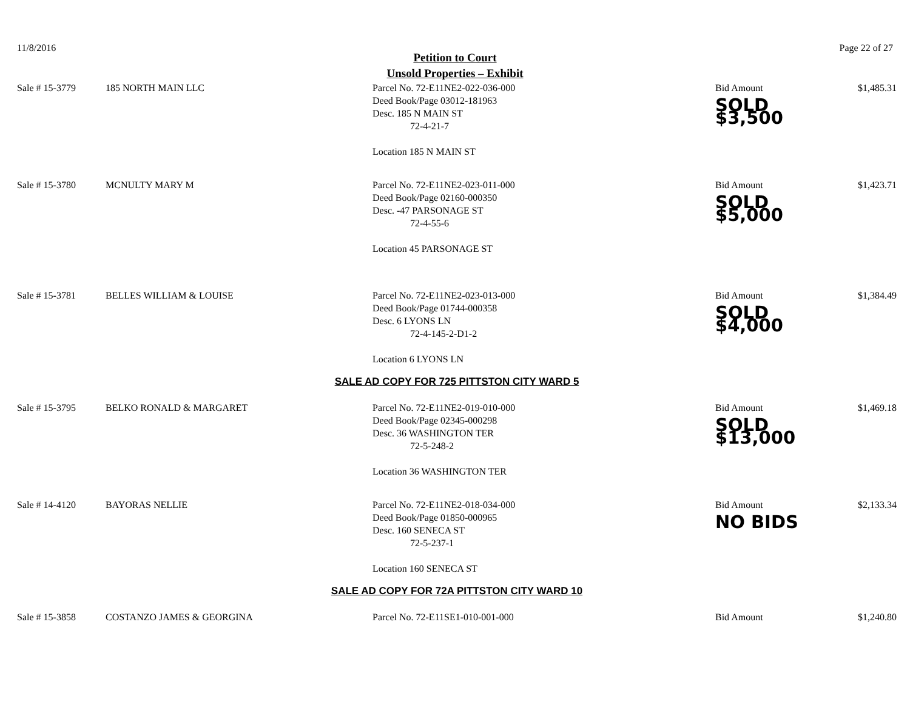11/8/2016 Page 22 of 27
Petition to Court
Unsold Properties – Exhibit
| Sale # 15-3779 | 185 NORTH MAIN LLC | Parcel No. 72-E11NE2-022-036-000 Deed Book/Page 03012-181963 Desc. 185 N MAIN ST 72-4-21-7 Location 185 N MAIN ST | Bid Amount SOLD $3,500 | $1,485.31 |
| Sale # 15-3780 | MCNULTY MARY M | Parcel No. 72-E11NE2-023-011-000 Deed Book/Page 02160-000350 Desc. -47 PARSONAGE ST 72-4-55-6 Location 45 PARSONAGE ST | Bid Amount SOLD $5,000 | $1,423.71 |
| Sale # 15-3781 | BELLES WILLIAM & LOUISE | Parcel No. 72-E11NE2-023-013-000 Deed Book/Page 01744-000358 Desc. 6 LYONS LN 72-4-145-2-D1-2 Location 6 LYONS LN | Bid Amount SOLD $4,000 | $1,384.49 |
| SALE AD COPY FOR 725 PITTSTON CITY WARD 5 | | | | |
| Sale # 15-3795 | BELKO RONALD & MARGARET | Parcel No. 72-E11NE2-019-010-000 Deed Book/Page 02345-000298 Desc. 36 WASHINGTON TER 72-5-248-2 Location 36 WASHINGTON TER | Bid Amount SOLD $13,000 | $1,469.18 |
| Sale # 14-4120 | BAYORAS NELLIE | Parcel No. 72-E11NE2-018-034-000 Deed Book/Page 01850-000965 Desc. 160 SENECA ST 72-5-237-1 Location 160 SENECA ST | Bid Amount NO BIDS | $2,133.34 |
| SALE AD COPY FOR 72A PITTSTON CITY WARD 10 | | | | |
| Sale # 15-3858 | COSTANZO JAMES & GEORGINA | Parcel No. 72-E11SE1-010-001-000 | Bid Amount | $1,240.80 |